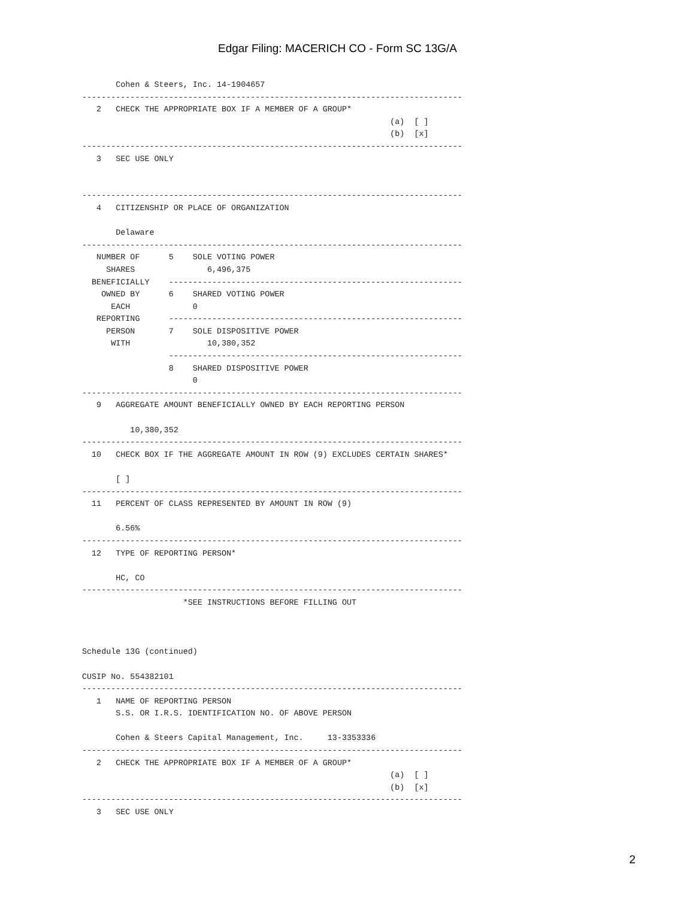Edgar Filing: MACERICH CO - Form SC 13G/A
       Cohen & Steers, Inc. 14-1904657
-------------------------------------------------------------------------------
   2   CHECK THE APPROPRIATE BOX IF A MEMBER OF A GROUP*
                                                                (a)  [ ]
                                                                (b)  [x]
-------------------------------------------------------------------------------
   3   SEC USE ONLY


-------------------------------------------------------------------------------
   4   CITIZENSHIP OR PLACE OF ORGANIZATION

       Delaware
-------------------------------------------------------------------------------
   NUMBER OF      5    SOLE VOTING POWER
     SHARES               6,496,375
  BENEFICIALLY    -------------------------------------------------------------
    OWNED BY      6    SHARED VOTING POWER
      EACH             0
   REPORTING      -------------------------------------------------------------
     PERSON       7    SOLE DISPOSITIVE POWER
      WITH                10,380,352
                  -------------------------------------------------------------
                  8    SHARED DISPOSITIVE POWER
                       0
-------------------------------------------------------------------------------
   9   AGGREGATE AMOUNT BENEFICIALLY OWNED BY EACH REPORTING PERSON

          10,380,352
-------------------------------------------------------------------------------
  10   CHECK BOX IF THE AGGREGATE AMOUNT IN ROW (9) EXCLUDES CERTAIN SHARES*

       [ ]
-------------------------------------------------------------------------------
  11   PERCENT OF CLASS REPRESENTED BY AMOUNT IN ROW (9)

       6.56%
-------------------------------------------------------------------------------
  12   TYPE OF REPORTING PERSON*

       HC, CO
-------------------------------------------------------------------------------
                     *SEE INSTRUCTIONS BEFORE FILLING OUT



Schedule 13G (continued)

CUSIP No. 554382101
-------------------------------------------------------------------------------
   1   NAME OF REPORTING PERSON
       S.S. OR I.R.S. IDENTIFICATION NO. OF ABOVE PERSON

       Cohen & Steers Capital Management, Inc.     13-3353336
-------------------------------------------------------------------------------
   2   CHECK THE APPROPRIATE BOX IF A MEMBER OF A GROUP*
                                                                (a)  [ ]
                                                                (b)  [x]
-------------------------------------------------------------------------------
   3   SEC USE ONLY
2